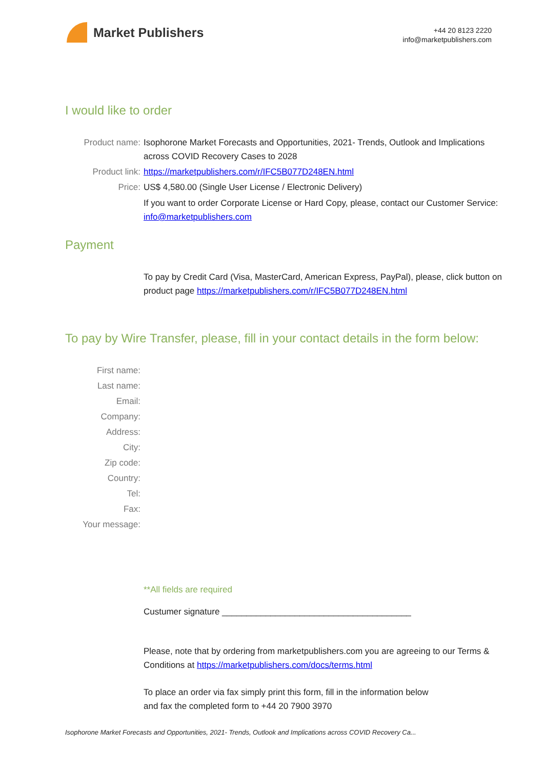Market Publishers
+44 20 8123 2220
info@marketpublishers.com
I would like to order
Product name: Isophorone Market Forecasts and Opportunities, 2021- Trends, Outlook and Implications across COVID Recovery Cases to 2028
Product link: https://marketpublishers.com/r/IFC5B077D248EN.html
Price: US$ 4,580.00 (Single User License / Electronic Delivery)
If you want to order Corporate License or Hard Copy, please, contact our Customer Service:
info@marketpublishers.com
Payment
To pay by Credit Card (Visa, MasterCard, American Express, PayPal), please, click button on product page https://marketpublishers.com/r/IFC5B077D248EN.html
To pay by Wire Transfer, please, fill in your contact details in the form below:
First name:
Last name:
Email:
Company:
Address:
City:
Zip code:
Country:
Tel:
Fax:
Your message:
**All fields are required
Custumer signature _______________________________________
Please, note that by ordering from marketpublishers.com you are agreeing to our Terms & Conditions at https://marketpublishers.com/docs/terms.html
To place an order via fax simply print this form, fill in the information below
and fax the completed form to +44 20 7900 3970
Isophorone Market Forecasts and Opportunities, 2021- Trends, Outlook and Implications across COVID Recovery Ca...